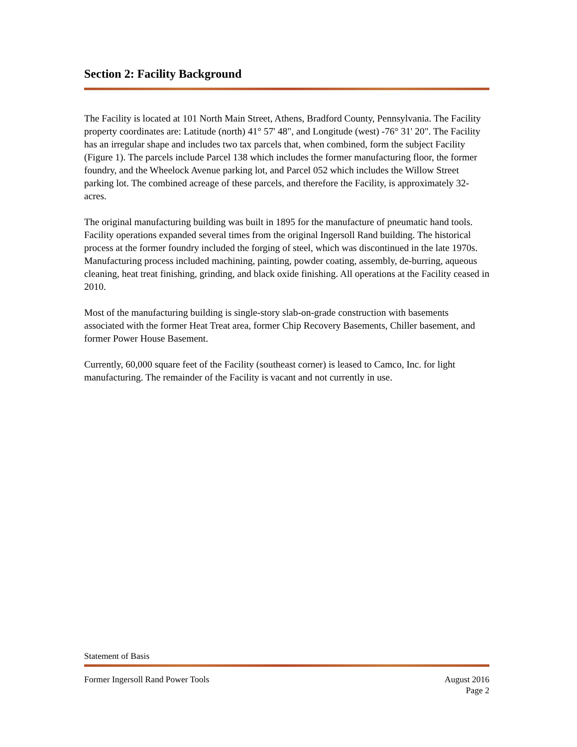Section 2: Facility Background
The Facility is located at 101 North Main Street, Athens, Bradford County, Pennsylvania. The Facility property coordinates are: Latitude (north) 41° 57' 48", and Longitude (west) -76° 31' 20". The Facility has an irregular shape and includes two tax parcels that, when combined, form the subject Facility (Figure 1). The parcels include Parcel 138 which includes the former manufacturing floor, the former foundry, and the Wheelock Avenue parking lot, and Parcel 052 which includes the Willow Street parking lot. The combined acreage of these parcels, and therefore the Facility, is approximately 32-acres.
The original manufacturing building was built in 1895 for the manufacture of pneumatic hand tools. Facility operations expanded several times from the original Ingersoll Rand building. The historical process at the former foundry included the forging of steel, which was discontinued in the late 1970s. Manufacturing process included machining, painting, powder coating, assembly, de-burring, aqueous cleaning, heat treat finishing, grinding, and black oxide finishing. All operations at the Facility ceased in 2010.
Most of the manufacturing building is single-story slab-on-grade construction with basements associated with the former Heat Treat area, former Chip Recovery Basements, Chiller basement, and former Power House Basement.
Currently, 60,000 square feet of the Facility (southeast corner) is leased to Camco, Inc. for light manufacturing. The remainder of the Facility is vacant and not currently in use.
Statement of Basis
Former Ingersoll Rand Power Tools August 2016
Page 2